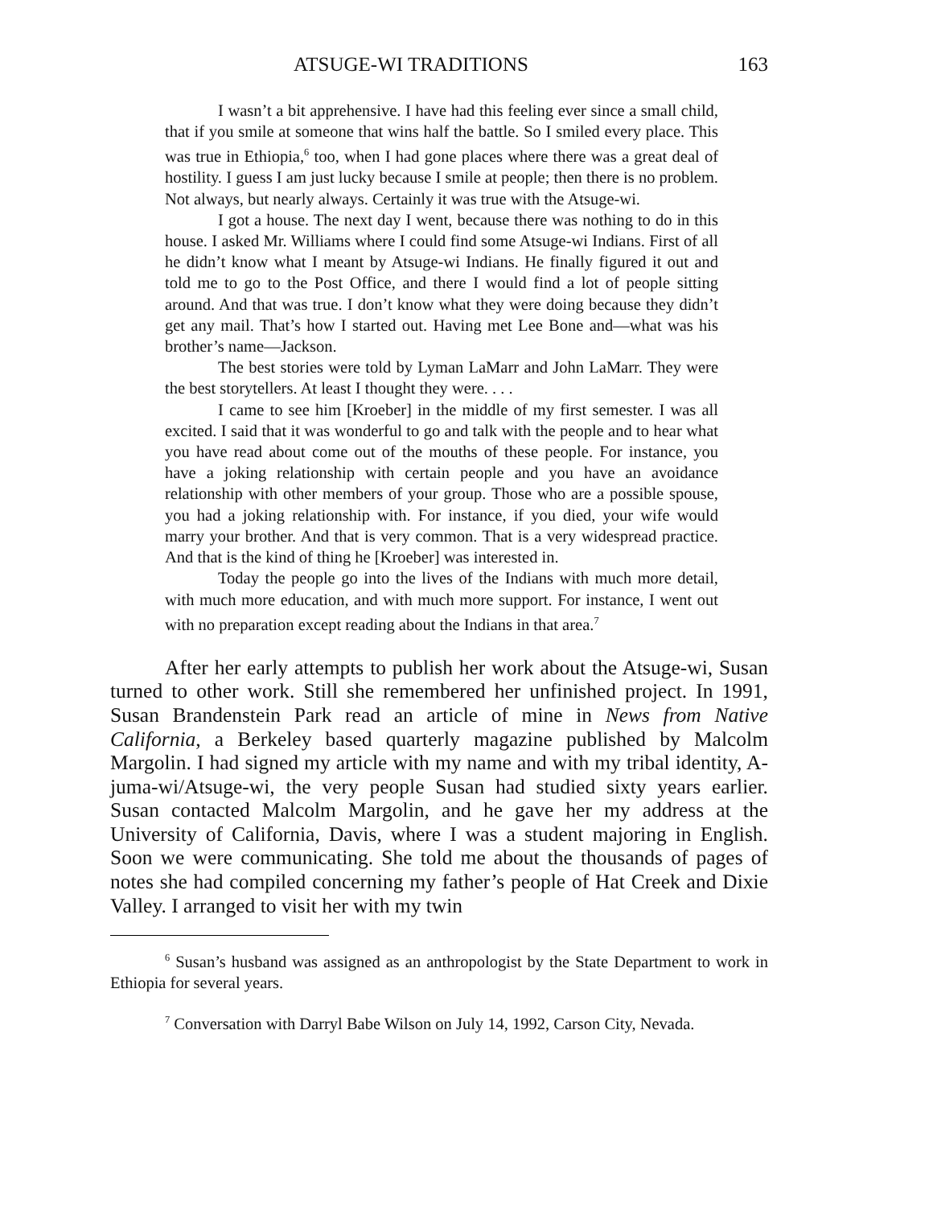ATSUGE-WI TRADITIONS 163
I wasn’t a bit apprehensive. I have had this feeling ever since a small child, that if you smile at someone that wins half the battle. So I smiled every place. This was true in Ethiopia,<sup>6</sup> too, when I had gone places where there was a great deal of hostility. I guess I am just lucky because I smile at people; then there is no problem. Not always, but nearly always. Certainly it was true with the Atsuge-wi.
I got a house. The next day I went, because there was nothing to do in this house. I asked Mr. Williams where I could find some Atsuge-wi Indians. First of all he didn’t know what I meant by Atsuge-wi Indians. He finally figured it out and told me to go to the Post Office, and there I would find a lot of people sitting around. And that was true. I don’t know what they were doing because they didn’t get any mail. That’s how I started out. Having met Lee Bone and—what was his brother’s name—Jackson.
The best stories were told by Lyman LaMarr and John LaMarr. They were the best storytellers. At least I thought they were. . . .
I came to see him [Kroeber] in the middle of my first semester. I was all excited. I said that it was wonderful to go and talk with the people and to hear what you have read about come out of the mouths of these people. For instance, you have a joking relationship with certain people and you have an avoidance relationship with other members of your group. Those who are a possible spouse, you had a joking relationship with. For instance, if you died, your wife would marry your brother. And that is very common. That is a very widespread practice. And that is the kind of thing he [Kroeber] was interested in.
Today the people go into the lives of the Indians with much more detail, with much more education, and with much more support. For instance, I went out with no preparation except reading about the Indians in that area.<sup>7</sup>
After her early attempts to publish her work about the Atsuge-wi, Susan turned to other work. Still she remembered her unfinished project. In 1991, Susan Brandenstein Park read an article of mine in News from Native California, a Berkeley based quarterly magazine published by Malcolm Margolin. I had signed my article with my name and with my tribal identity, A-juma-wi/Atsuge-wi, the very people Susan had studied sixty years earlier. Susan contacted Malcolm Margolin, and he gave her my address at the University of California, Davis, where I was a student majoring in English. Soon we were communicating. She told me about the thousands of pages of notes she had compiled concerning my father’s people of Hat Creek and Dixie Valley. I arranged to visit her with my twin
<sup>6</sup> Susan’s husband was assigned as an anthropologist by the State Department to work in Ethiopia for several years.
<sup>7</sup> Conversation with Darryl Babe Wilson on July 14, 1992, Carson City, Nevada.